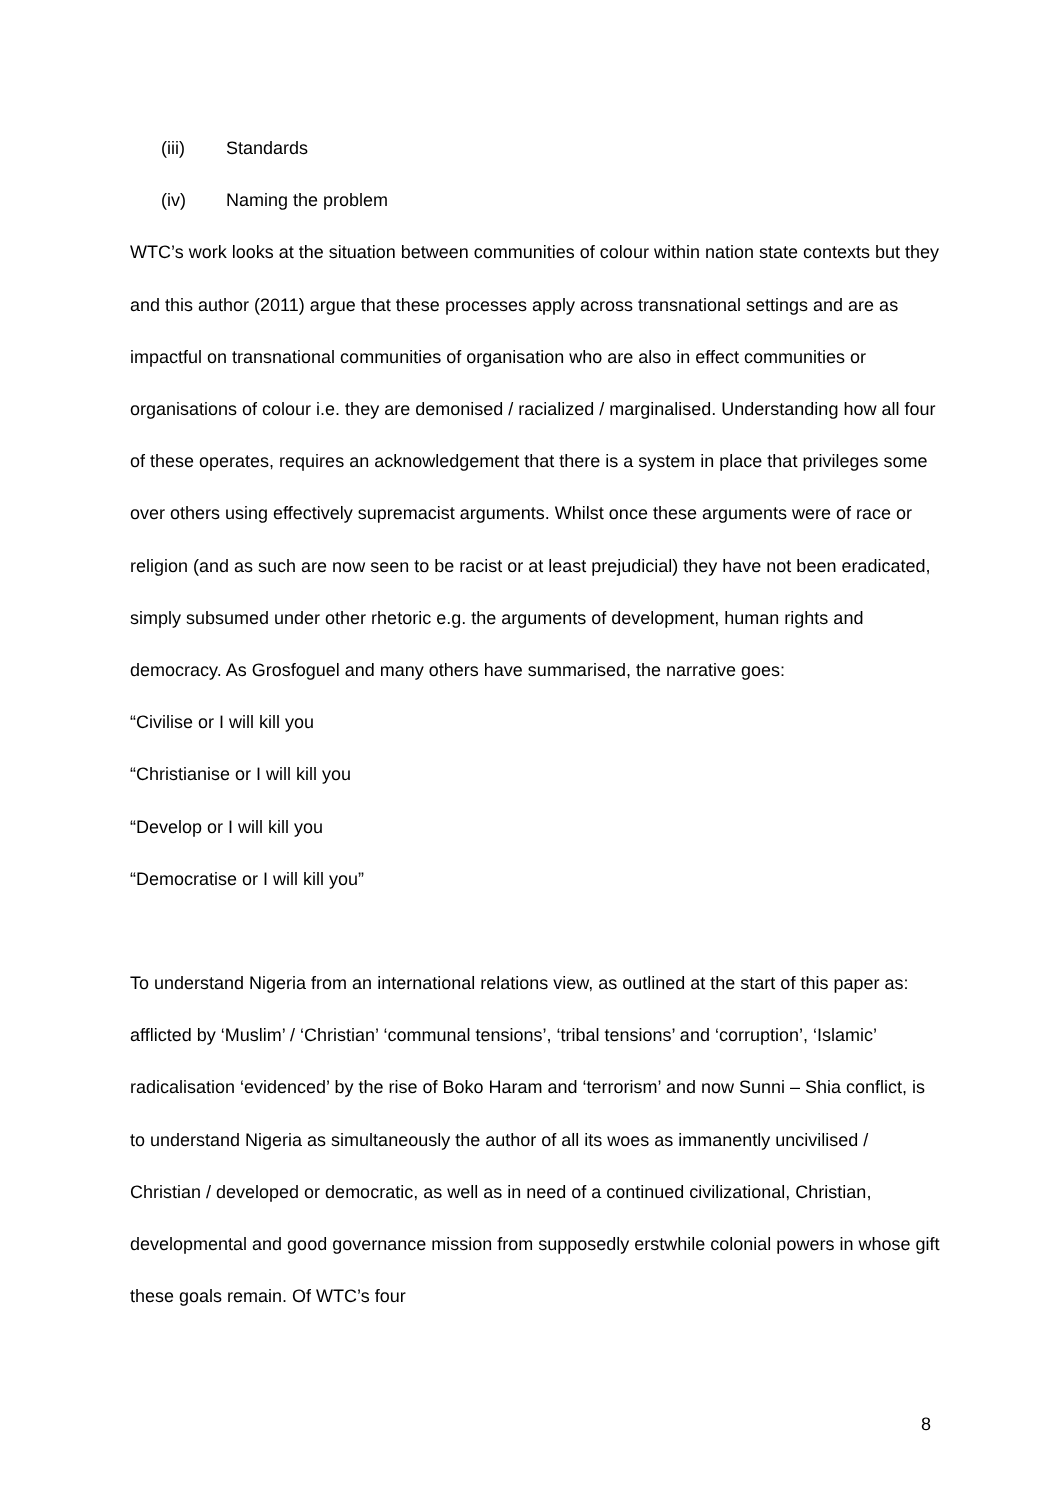(iii) Standards
(iv) Naming the problem
WTC’s work looks at the situation between communities of colour within nation state contexts but they and this author (2011) argue that these processes apply across transnational settings and are as impactful on transnational communities of organisation who are also in effect communities or organisations of colour i.e. they are demonised / racialized / marginalised. Understanding how all four of these operates, requires an acknowledgement that there is a system in place that privileges some over others using effectively supremacist arguments. Whilst once these arguments were of race or religion (and as such are now seen to be racist or at least prejudicial) they have not been eradicated, simply subsumed under other rhetoric e.g. the arguments of development, human rights and democracy. As Grosfoguel and many others have summarised, the narrative goes:
“Civilise or I will kill you
“Christianise or I will kill you
“Develop or I will kill you
“Democratise or I will kill you”
To understand Nigeria from an international relations view, as outlined at the start of this paper as: afflicted by ‘Muslim’ / ‘Christian’ ‘communal tensions’, ‘tribal tensions’ and ‘corruption’, ‘Islamic’ radicalisation ‘evidenced’ by the rise of Boko Haram and ‘terrorism’ and now Sunni – Shia conflict, is to understand Nigeria as simultaneously the author of all its woes as immanently uncivilised / Christian / developed or democratic, as well as in need of a continued civilizational, Christian, developmental and good governance mission from supposedly erstwhile colonial powers in whose gift these goals remain. Of WTC’s four
8